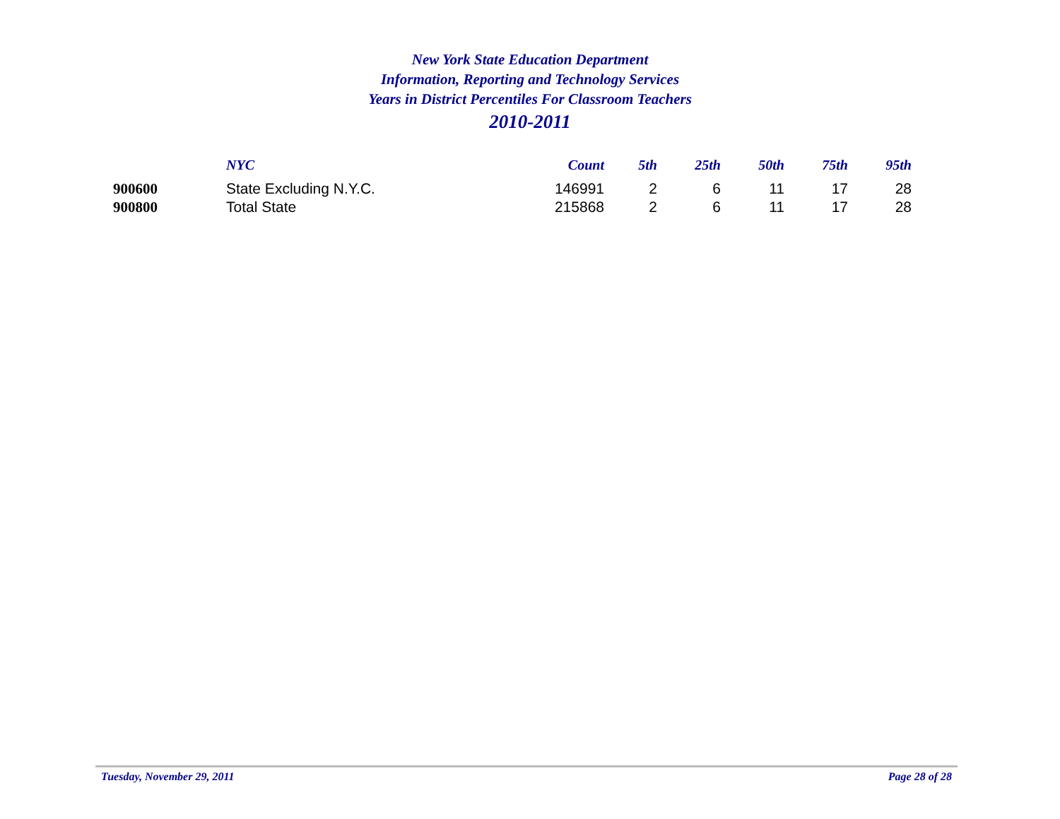New York State Education Department
Information, Reporting and Technology Services
Years in District Percentiles For Classroom Teachers
2010-2011
| | NYC | Count | 5th | 25th | 50th | 75th | 95th |
| --- | --- | --- | --- | --- | --- | --- | --- |
| 900600 | State Excluding N.Y.C. | 146991 | 2 | 6 | 11 | 17 | 28 |
| 900800 | Total State | 215868 | 2 | 6 | 11 | 17 | 28 |
Tuesday, November 29, 2011 Page 28 of 28